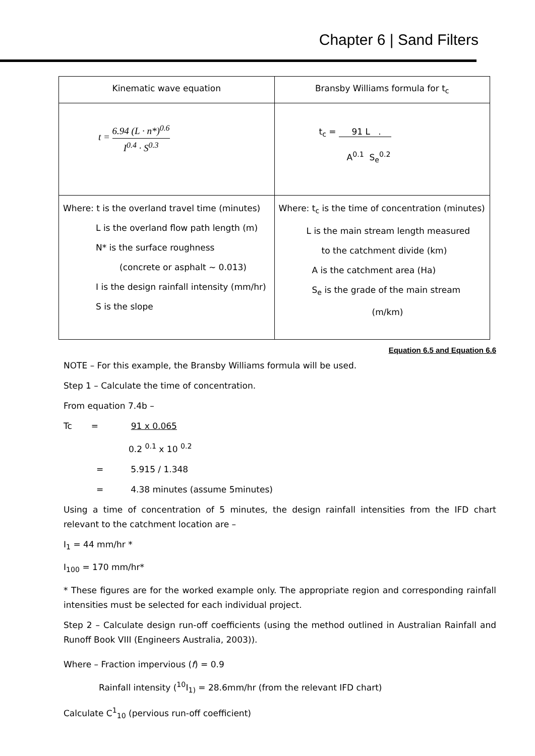Chapter 6 | Sand Filters
| Kinematic wave equation | Bransby Williams formula for t<sub>c</sub> |
| --- | --- |
| t = 6.94 (L · n*)<sup>0.6</sup> I<sup>0.4</sup> · S<sup>0.3</sup> | t<sub>c</sub> = 91 L . A<sup>0.1</sup> S<sub>e</sub><sup>0.2</sup> |
| Where: t is the overland travel time (minutes) L is the overland flow path length (m) N* is the surface roughness (concrete or asphalt ~ 0.013) I is the design rainfall intensity (mm/hr) S is the slope | Where: t<sub>c</sub> is the time of concentration (minutes) L is the main stream length measured to the catchment divide (km) A is the catchment area (Ha) S<sub>e</sub> is the grade of the main stream (m/km) |
Equation 6.5 and Equation 6.6
NOTE – For this example, the Bransby Williams formula will be used.
Step 1 – Calculate the time of concentration.
From equation 7.4b –
Tc = 91 x 0.065
0.2 <sup>0.1</sup> x 10 <sup>0.2</sup>
= 5.915 / 1.348
= 4.38 minutes (assume 5minutes)
Using a time of concentration of 5 minutes, the design rainfall intensities from the IFD chart relevant to the catchment location are –
I<sub>1</sub> = 44 mm/hr *
I<sub>100</sub> = 170 mm/hr*
* These figures are for the worked example only. The appropriate region and corresponding rainfall intensities must be selected for each individual project.
Step 2 – Calculate design run-off coefficients (using the method outlined in Australian Rainfall and Runoff Book VIII (Engineers Australia, 2003)).
Where – Fraction impervious (f) = 0.9
Rainfall intensity (<sup>10</sup>I<sub>1)</sub> = 28.6mm/hr (from the relevant IFD chart)
Calculate C<sup>1</sup><sub>10</sub> (pervious run-off coefficient)